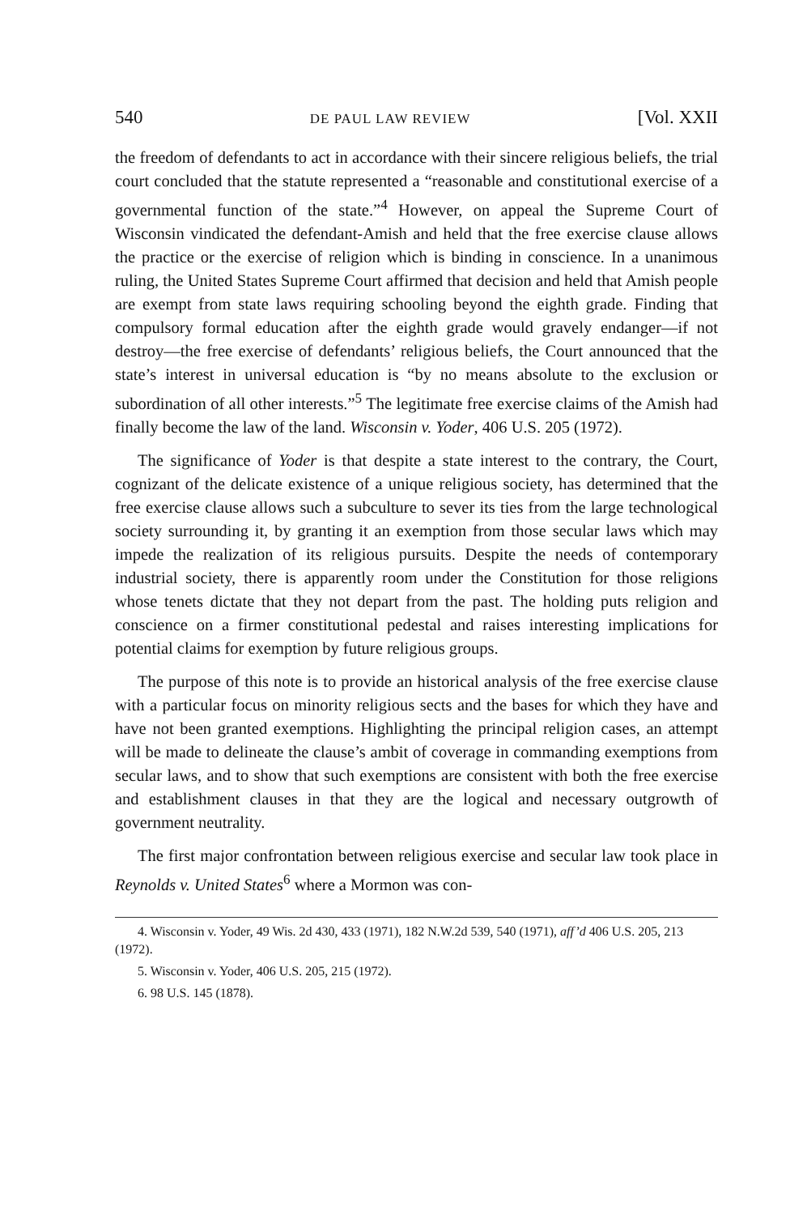540 DE PAUL LAW REVIEW [Vol. XXII
the freedom of defendants to act in accordance with their sincere religious beliefs, the trial court concluded that the statute represented a “reasonable and constitutional exercise of a governmental function of the state.”<sup>4</sup> However, on appeal the Supreme Court of Wisconsin vindicated the defendant-Amish and held that the free exercise clause allows the practice or the exercise of religion which is binding in conscience. In a unanimous ruling, the United States Supreme Court affirmed that decision and held that Amish people are exempt from state laws requiring schooling beyond the eighth grade. Finding that compulsory formal education after the eighth grade would gravely endanger—if not destroy—the free exercise of defendants’ religious beliefs, the Court announced that the state’s interest in universal education is “by no means absolute to the exclusion or subordination of all other interests.”<sup>5</sup> The legitimate free exercise claims of the Amish had finally become the law of the land. Wisconsin v. Yoder, 406 U.S. 205 (1972).
The significance of Yoder is that despite a state interest to the contrary, the Court, cognizant of the delicate existence of a unique religious society, has determined that the free exercise clause allows such a subculture to sever its ties from the large technological society surrounding it, by granting it an exemption from those secular laws which may impede the realization of its religious pursuits. Despite the needs of contemporary industrial society, there is apparently room under the Constitution for those religions whose tenets dictate that they not depart from the past. The holding puts religion and conscience on a firmer constitutional pedestal and raises interesting implications for potential claims for exemption by future religious groups.
The purpose of this note is to provide an historical analysis of the free exercise clause with a particular focus on minority religious sects and the bases for which they have and have not been granted exemptions. Highlighting the principal religion cases, an attempt will be made to delineate the clause’s ambit of coverage in commanding exemptions from secular laws, and to show that such exemptions are consistent with both the free exercise and establishment clauses in that they are the logical and necessary outgrowth of government neutrality.
The first major confrontation between religious exercise and secular law took place in Reynolds v. United States<sup>6</sup> where a Mormon was con-
4. Wisconsin v. Yoder, 49 Wis. 2d 430, 433 (1971), 182 N.W.2d 539, 540 (1971), aff’d 406 U.S. 205, 213 (1972).
5. Wisconsin v. Yoder, 406 U.S. 205, 215 (1972).
6. 98 U.S. 145 (1878).